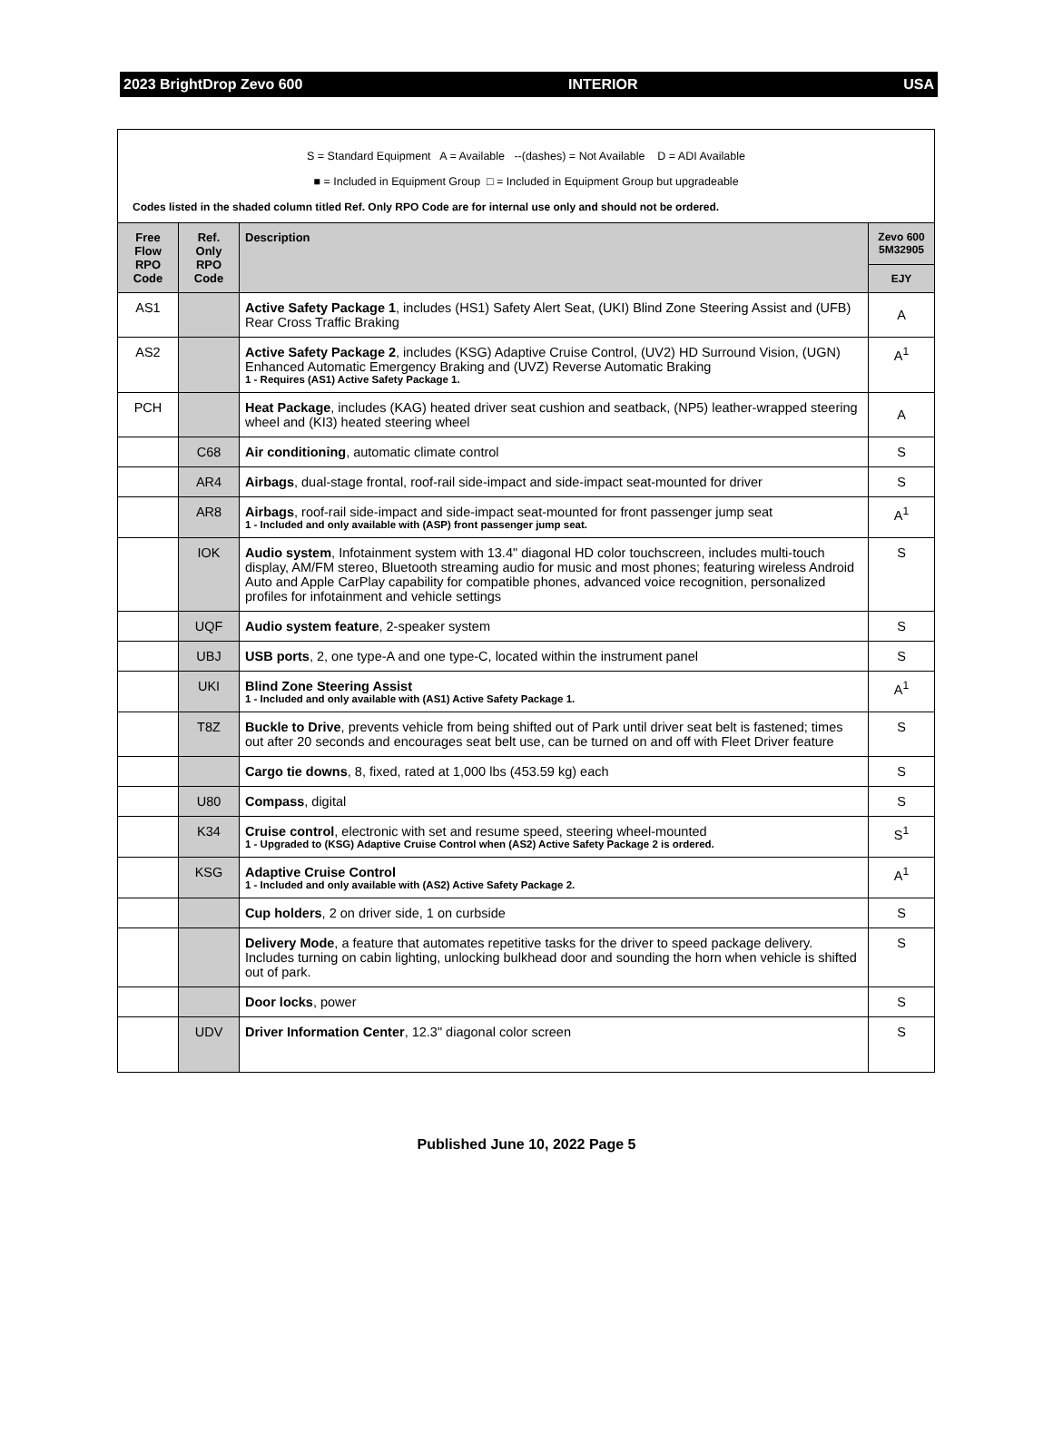2023 BrightDrop Zevo 600 INTERIOR USA
S = Standard Equipment A = Available --(dashes) = Not Available D = ADI Available
■ = Included in Equipment Group □ = Included in Equipment Group but upgradeable
Codes listed in the shaded column titled Ref. Only RPO Code are for internal use only and should not be ordered.
| Free Flow RPO Code | Ref. Only RPO Code | Description | Zevo 600 5M32905 |
| --- | --- | --- | --- |
| | | | EJY |
| AS1 | | Active Safety Package 1 , includes (HS1) Safety Alert Seat, (UKI) Blind Zone Steering Assist and (UFB) Rear Cross Traffic Braking | A |
| AS2 | | Active Safety Package 2 , includes (KSG) Adaptive Cruise Control, (UV2) HD Surround Vision, (UGN) Enhanced Automatic Emergency Braking and (UVZ) Reverse Automatic Braking 1 - Requires (AS1) Active Safety Package 1. | A<sup>1</sup> |
| PCH | | Heat Package , includes (KAG) heated driver seat cushion and seatback, (NP5) leather-wrapped steering wheel and (KI3) heated steering wheel | A |
| | C68 | Air conditioning , automatic climate control | S |
| | AR4 | Airbags , dual-stage frontal, roof-rail side-impact and side-impact seat-mounted for driver | S |
| | AR8 | Airbags , roof-rail side-impact and side-impact seat-mounted for front passenger jump seat 1 - Included and only available with (ASP) front passenger jump seat. | A<sup>1</sup> |
| | IOK | Audio system , Infotainment system with 13.4" diagonal HD color touchscreen, includes multi-touch display, AM/FM stereo, Bluetooth streaming audio for music and most phones; featuring wireless Android Auto and Apple CarPlay capability for compatible phones, advanced voice recognition, personalized profiles for infotainment and vehicle settings | S |
| | UQF | Audio system feature , 2-speaker system | S |
| | UBJ | USB ports , 2, one type-A and one type-C, located within the instrument panel | S |
| | UKI | Blind Zone Steering Assist 1 - Included and only available with (AS1) Active Safety Package 1. | A<sup>1</sup> |
| | T8Z | Buckle to Drive , prevents vehicle from being shifted out of Park until driver seat belt is fastened; times out after 20 seconds and encourages seat belt use, can be turned on and off with Fleet Driver feature | S |
| | | Cargo tie downs , 8, fixed, rated at 1,000 lbs (453.59 kg) each | S |
| | U80 | Compass , digital | S |
| | K34 | Cruise control , electronic with set and resume speed, steering wheel-mounted 1 - Upgraded to (KSG) Adaptive Cruise Control when (AS2) Active Safety Package 2 is ordered. | S<sup>1</sup> |
| | KSG | Adaptive Cruise Control 1 - Included and only available with (AS2) Active Safety Package 2. | A<sup>1</sup> |
| | | Cup holders , 2 on driver side, 1 on curbside | S |
| | | Delivery Mode , a feature that automates repetitive tasks for the driver to speed package delivery. Includes turning on cabin lighting, unlocking bulkhead door and sounding the horn when vehicle is shifted out of park. | S |
| | | Door locks , power | S |
| | UDV | Driver Information Center , 12.3" diagonal color screen | S |
Published June 10, 2022 Page 5